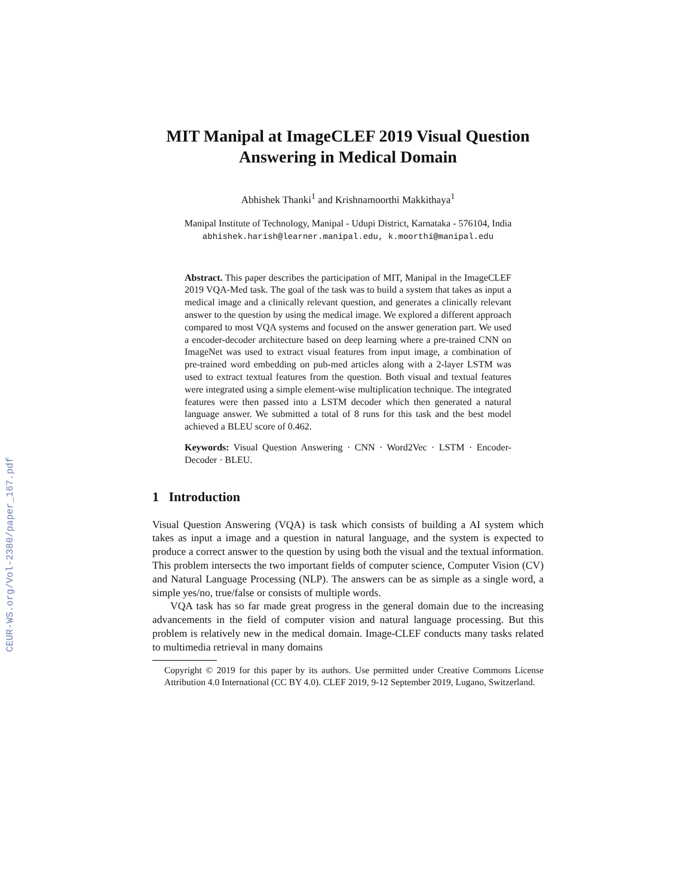CEUR-WS.org/Vol-2380/paper_167.pdf
MIT Manipal at ImageCLEF 2019 Visual Question Answering in Medical Domain
Abhishek Thanki<sup>1</sup> and Krishnamoorthi Makkithaya<sup>1</sup>
Manipal Institute of Technology, Manipal - Udupi District, Karnataka - 576104, India
abhishek.harish@learner.manipal.edu, k.moorthi@manipal.edu
Abstract. This paper describes the participation of MIT, Manipal in the ImageCLEF 2019 VQA-Med task. The goal of the task was to build a system that takes as input a medical image and a clinically relevant question, and generates a clinically relevant answer to the question by using the medical image. We explored a different approach compared to most VQA systems and focused on the answer generation part. We used a encoder-decoder architecture based on deep learning where a pre-trained CNN on ImageNet was used to extract visual features from input image, a combination of pre-trained word embedding on pub-med articles along with a 2-layer LSTM was used to extract textual features from the question. Both visual and textual features were integrated using a simple element-wise multiplication technique. The integrated features were then passed into a LSTM decoder which then generated a natural language answer. We submitted a total of 8 runs for this task and the best model achieved a BLEU score of 0.462.
Keywords: Visual Question Answering · CNN · Word2Vec · LSTM · Encoder-Decoder · BLEU.
1 Introduction
Visual Question Answering (VQA) is task which consists of building a AI system which takes as input a image and a question in natural language, and the system is expected to produce a correct answer to the question by using both the visual and the textual information. This problem intersects the two important fields of computer science, Computer Vision (CV) and Natural Language Processing (NLP). The answers can be as simple as a single word, a simple yes/no, true/false or consists of multiple words.
VQA task has so far made great progress in the general domain due to the increasing advancements in the field of computer vision and natural language processing. But this problem is relatively new in the medical domain. Image-CLEF conducts many tasks related to multimedia retrieval in many domains
Copyright © 2019 for this paper by its authors. Use permitted under Creative Commons License Attribution 4.0 International (CC BY 4.0). CLEF 2019, 9-12 September 2019, Lugano, Switzerland.